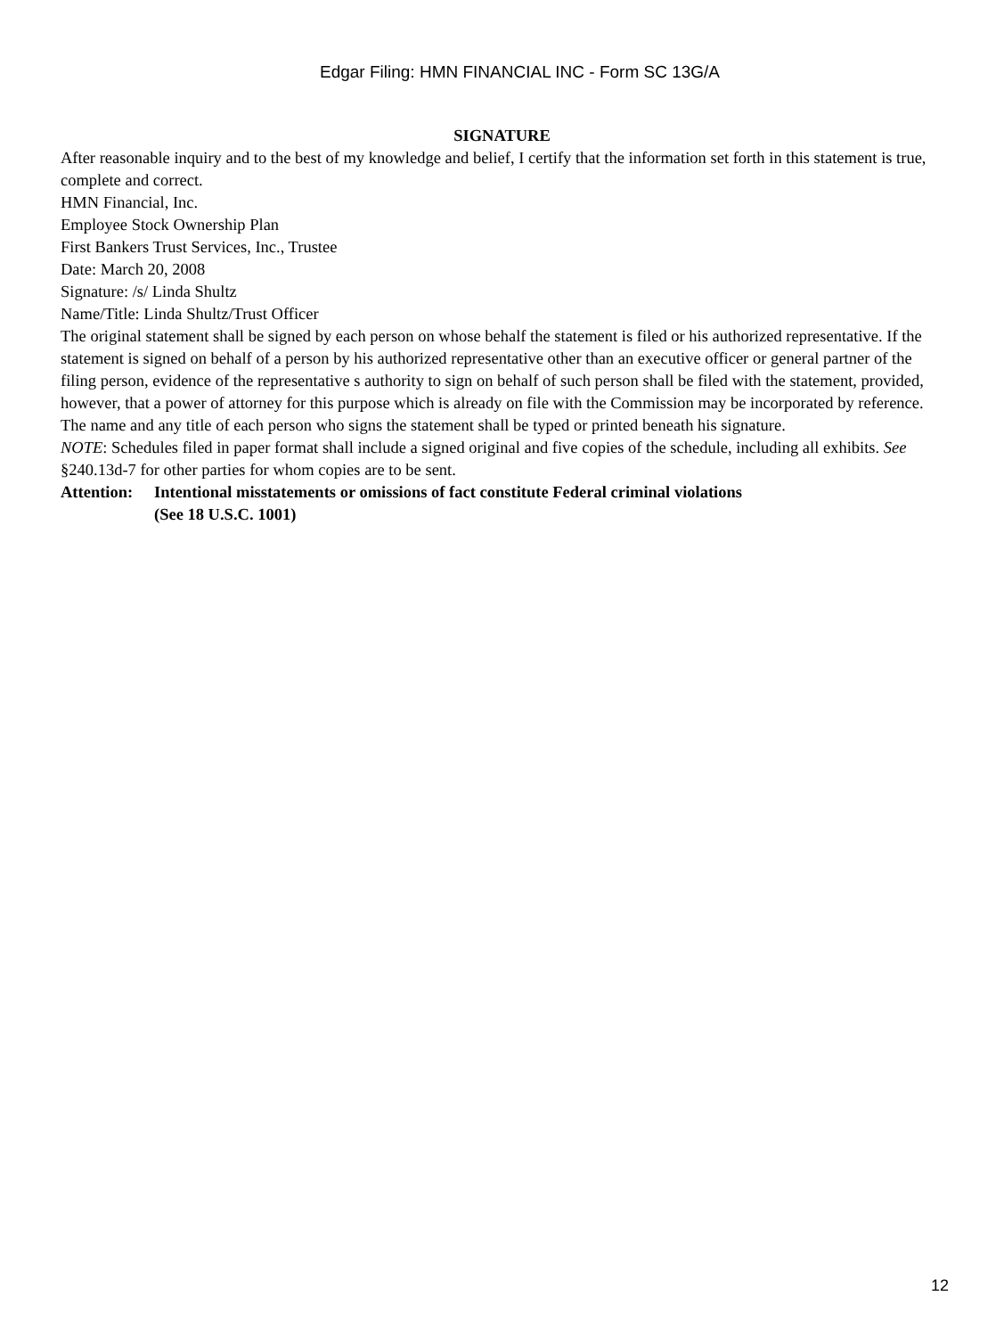Edgar Filing: HMN FINANCIAL INC - Form SC 13G/A
SIGNATURE
After reasonable inquiry and to the best of my knowledge and belief, I certify that the information set forth in this statement is true, complete and correct.
HMN Financial, Inc.
Employee Stock Ownership Plan
First Bankers Trust Services, Inc., Trustee
Date: March 20, 2008
Signature: /s/ Linda Shultz
Name/Title: Linda Shultz/Trust Officer
The original statement shall be signed by each person on whose behalf the statement is filed or his authorized representative. If the statement is signed on behalf of a person by his authorized representative other than an executive officer or general partner of the filing person, evidence of the representative s authority to sign on behalf of such person shall be filed with the statement, provided, however, that a power of attorney for this purpose which is already on file with the Commission may be incorporated by reference. The name and any title of each person who signs the statement shall be typed or printed beneath his signature.
NOTE: Schedules filed in paper format shall include a signed original and five copies of the schedule, including all exhibits. See §240.13d-7 for other parties for whom copies are to be sent.
Attention:
Intentional misstatements or omissions of fact constitute Federal criminal violations
(See 18 U.S.C. 1001)
12